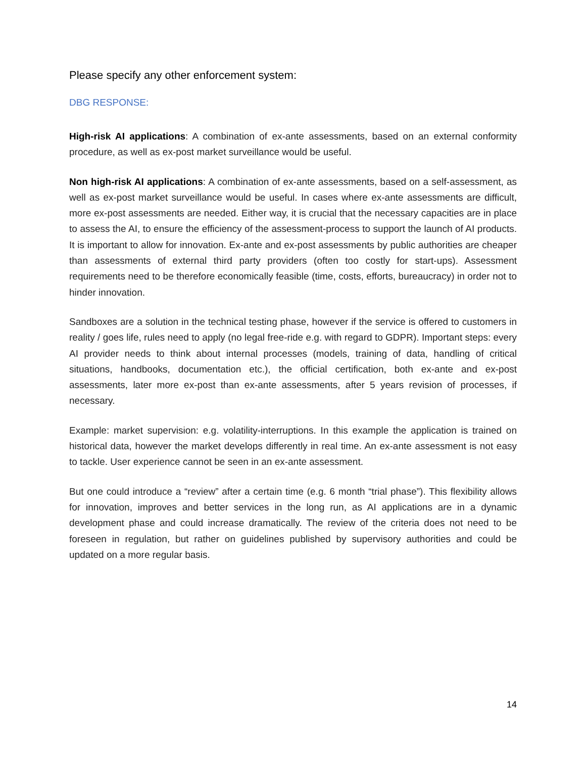Please specify any other enforcement system:
DBG RESPONSE:
High-risk AI applications: A combination of ex-ante assessments, based on an external conformity procedure, as well as ex-post market surveillance would be useful.
Non high-risk AI applications: A combination of ex-ante assessments, based on a self-assessment, as well as ex-post market surveillance would be useful. In cases where ex-ante assessments are difficult, more ex-post assessments are needed. Either way, it is crucial that the necessary capacities are in place to assess the AI, to ensure the efficiency of the assessment-process to support the launch of AI products. It is important to allow for innovation. Ex-ante and ex-post assessments by public authorities are cheaper than assessments of external third party providers (often too costly for start-ups). Assessment requirements need to be therefore economically feasible (time, costs, efforts, bureaucracy) in order not to hinder innovation.
Sandboxes are a solution in the technical testing phase, however if the service is offered to customers in reality / goes life, rules need to apply (no legal free-ride e.g. with regard to GDPR). Important steps: every AI provider needs to think about internal processes (models, training of data, handling of critical situations, handbooks, documentation etc.), the official certification, both ex-ante and ex-post assessments, later more ex-post than ex-ante assessments, after 5 years revision of processes, if necessary.
Example: market supervision: e.g. volatility-interruptions. In this example the application is trained on historical data, however the market develops differently in real time. An ex-ante assessment is not easy to tackle. User experience cannot be seen in an ex-ante assessment.
But one could introduce a “review” after a certain time (e.g. 6 month “trial phase”). This flexibility allows for innovation, improves and better services in the long run, as AI applications are in a dynamic development phase and could increase dramatically. The review of the criteria does not need to be foreseen in regulation, but rather on guidelines published by supervisory authorities and could be updated on a more regular basis.
14